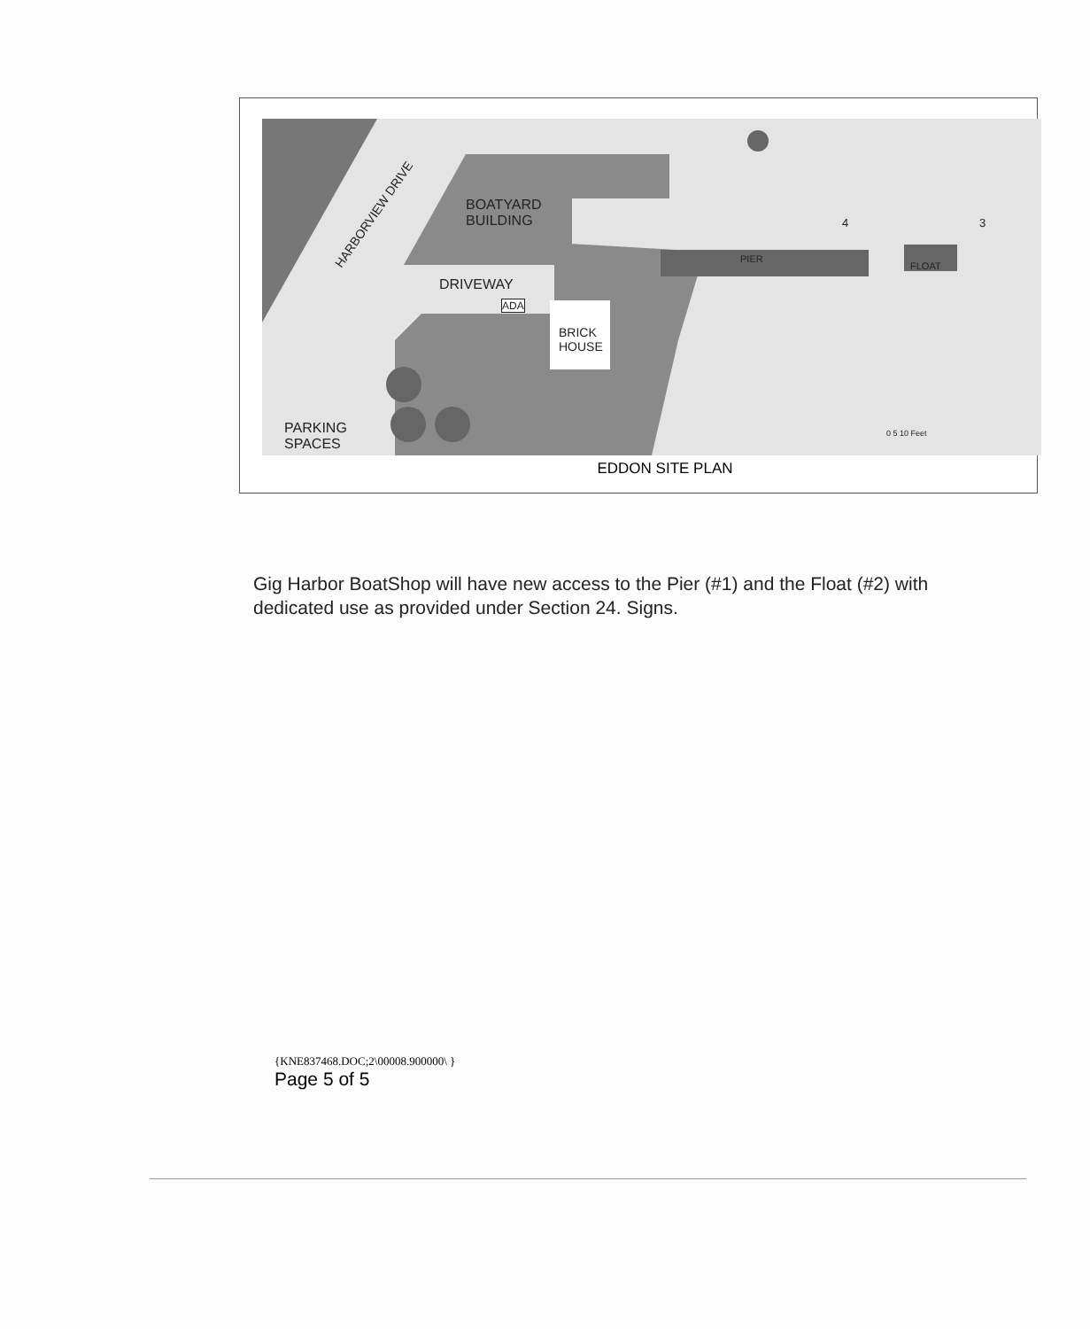BOATYARD
BUILDING
DRIVEWAY
ADA
BRICK
HOUSE
HARBORVIEW DRIVE
PIER
FLOAT
4 3
PARKING
SPACES
0 5 10 Feet
EDDON SITE PLAN
Gig Harbor BoatShop will have new access to the Pier (#1) and the Float (#2) with dedicated use as provided under Section 24. Signs.
{KNE837468.DOC;2\00008.900000\ }
Page 5 of 5